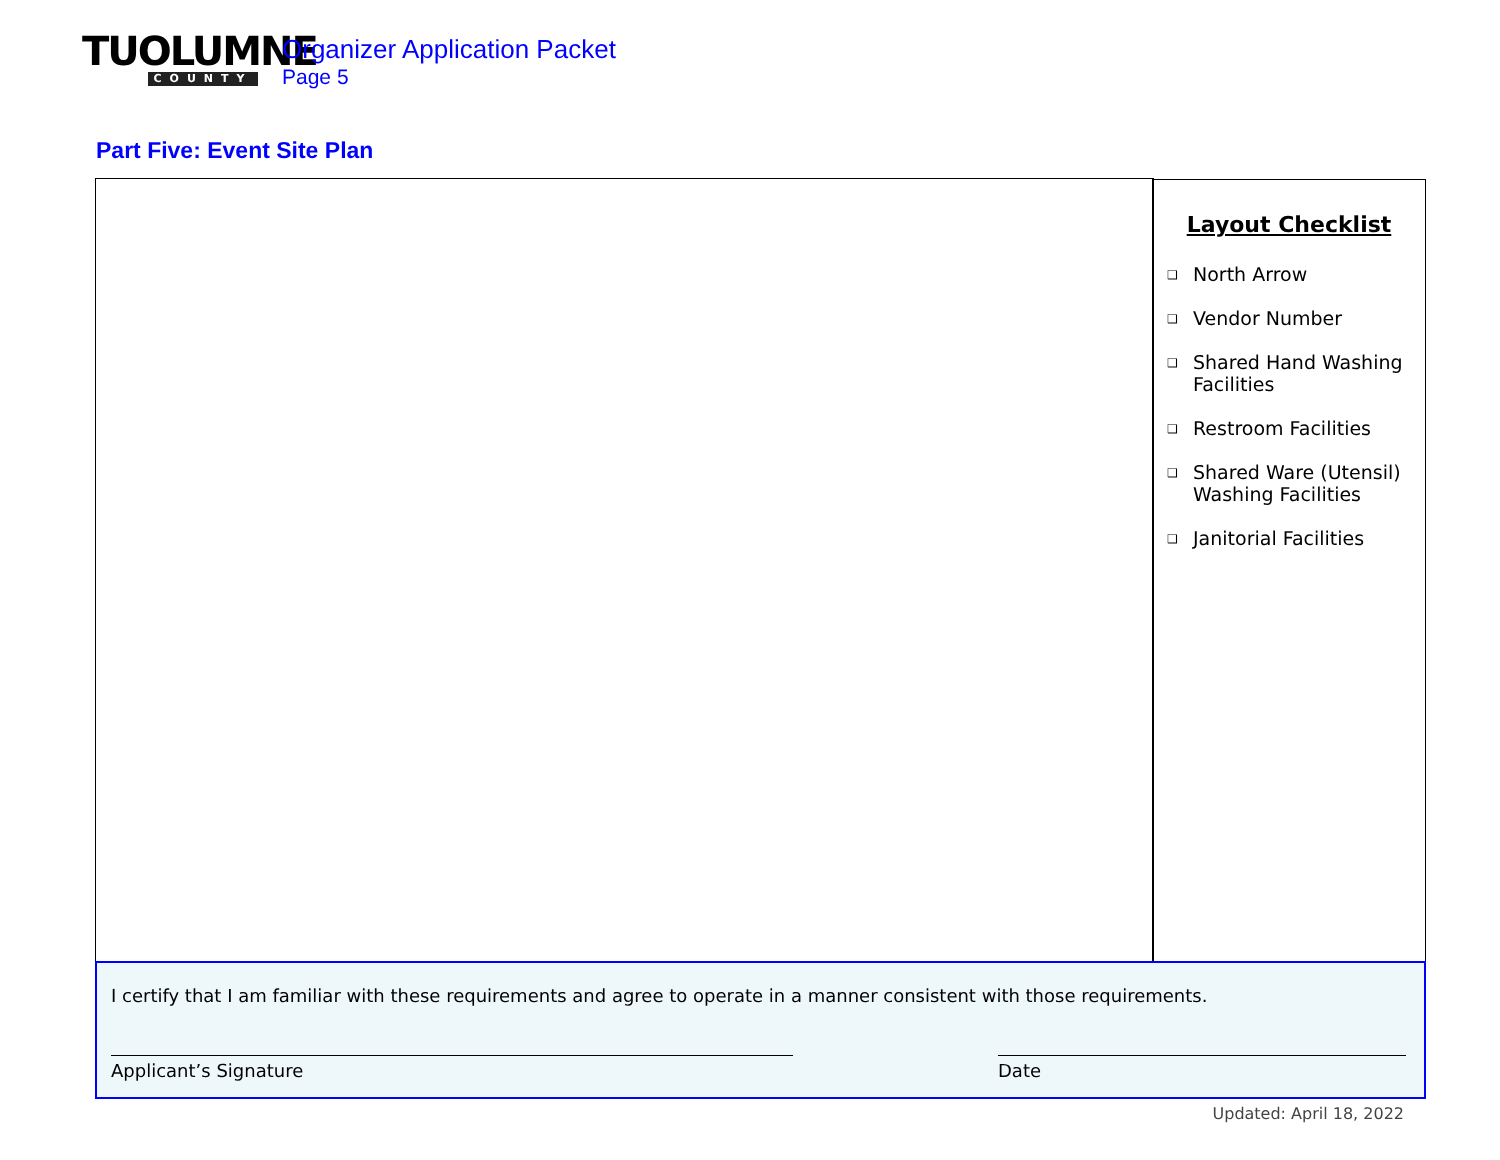TUOLUMNE
COUNTY
Organizer Application Packet
Page 5
Part Five: Event Site Plan
Layout Checklist
❑
North Arrow
❑
Vendor Number
❑
Shared Hand Washing
Facilities
❑
Restroom Facilities
❑
Shared Ware (Utensil)
Washing Facilities
❑
Janitorial Facilities
I certify that I am familiar with these requirements and agree to operate in a manner consistent with those requirements.
Applicant’s Signature Date
Updated: April 18, 2022